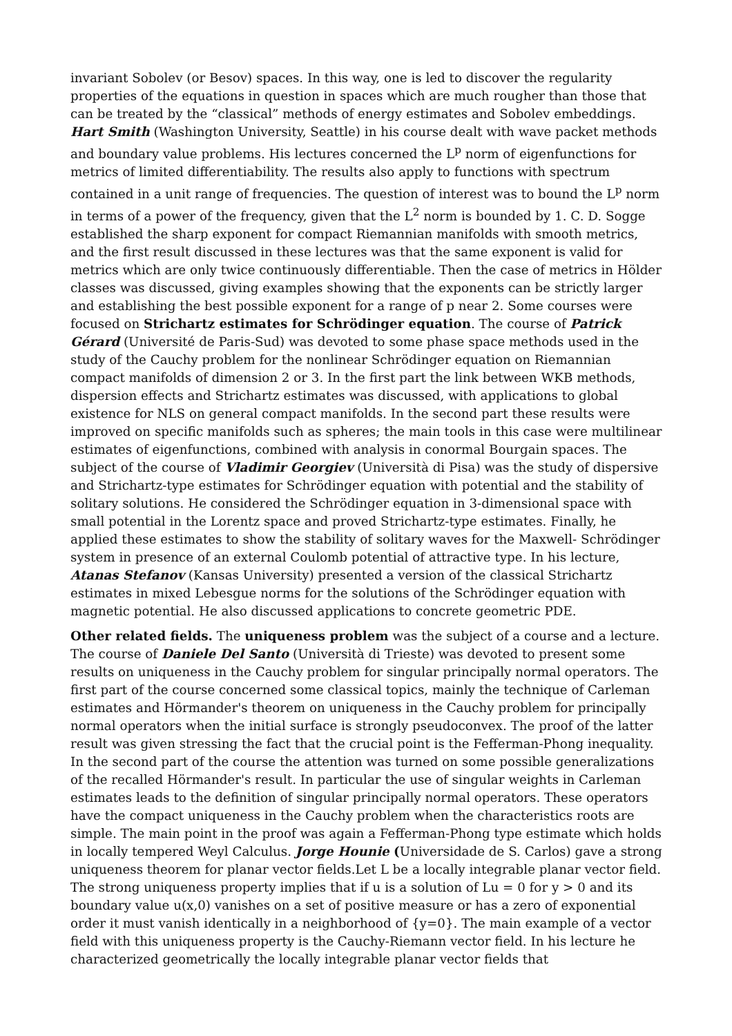invariant Sobolev (or Besov) spaces. In this way, one is led to discover the regularity properties of the equations in question in spaces which are much rougher than those that can be treated by the “classical” methods of energy estimates and Sobolev embeddings. Hart Smith (Washington University, Seattle) in his course dealt with wave packet methods and boundary value problems. His lectures concerned the L<sup>p</sup> norm of eigenfunctions for metrics of limited differentiability. The results also apply to functions with spectrum contained in a unit range of frequencies. The question of interest was to bound the L<sup>p</sup> norm in terms of a power of the frequency, given that the L<sup>2</sup> norm is bounded by 1. C. D. Sogge established the sharp exponent for compact Riemannian manifolds with smooth metrics, and the first result discussed in these lectures was that the same exponent is valid for metrics which are only twice continuously differentiable. Then the case of metrics in Hölder classes was discussed, giving examples showing that the exponents can be strictly larger and establishing the best possible exponent for a range of p near 2. Some courses were focused on Strichartz estimates for Schrödinger equation. The course of Patrick Gérard (Université de Paris-Sud) was devoted to some phase space methods used in the study of the Cauchy problem for the nonlinear Schrödinger equation on Riemannian compact manifolds of dimension 2 or 3. In the first part the link between WKB methods, dispersion effects and Strichartz estimates was discussed, with applications to global existence for NLS on general compact manifolds. In the second part these results were improved on specific manifolds such as spheres; the main tools in this case were multilinear estimates of eigenfunctions, combined with analysis in conormal Bourgain spaces. The subject of the course of Vladimir Georgiev (Università di Pisa) was the study of dispersive and Strichartz-type estimates for Schrödinger equation with potential and the stability of solitary solutions. He considered the Schrödinger equation in 3-dimensional space with small potential in the Lorentz space and proved Strichartz-type estimates. Finally, he applied these estimates to show the stability of solitary waves for the Maxwell- Schrödinger system in presence of an external Coulomb potential of attractive type. In his lecture, Atanas Stefanov (Kansas University) presented a version of the classical Strichartz estimates in mixed Lebesgue norms for the solutions of the Schrödinger equation with magnetic potential. He also discussed applications to concrete geometric PDE.
Other related fields. The uniqueness problem was the subject of a course and a lecture. The course of Daniele Del Santo (Università di Trieste) was devoted to present some results on uniqueness in the Cauchy problem for singular principally normal operators. The first part of the course concerned some classical topics, mainly the technique of Carleman estimates and Hörmander's theorem on uniqueness in the Cauchy problem for principally normal operators when the initial surface is strongly pseudoconvex. The proof of the latter result was given stressing the fact that the crucial point is the Fefferman-Phong inequality. In the second part of the course the attention was turned on some possible generalizations of the recalled Hörmander's result. In particular the use of singular weights in Carleman estimates leads to the definition of singular principally normal operators. These operators have the compact uniqueness in the Cauchy problem when the characteristics roots are simple. The main point in the proof was again a Fefferman-Phong type estimate which holds in locally tempered Weyl Calculus. Jorge Hounie (Universidade de S. Carlos) gave a strong uniqueness theorem for planar vector fields.Let L be a locally integrable planar vector field. The strong uniqueness property implies that if u is a solution of Lu = 0 for y > 0 and its boundary value u(x,0) vanishes on a set of positive measure or has a zero of exponential order it must vanish identically in a neighborhood of {y=0}. The main example of a vector field with this uniqueness property is the Cauchy-Riemann vector field. In his lecture he characterized geometrically the locally integrable planar vector fields that